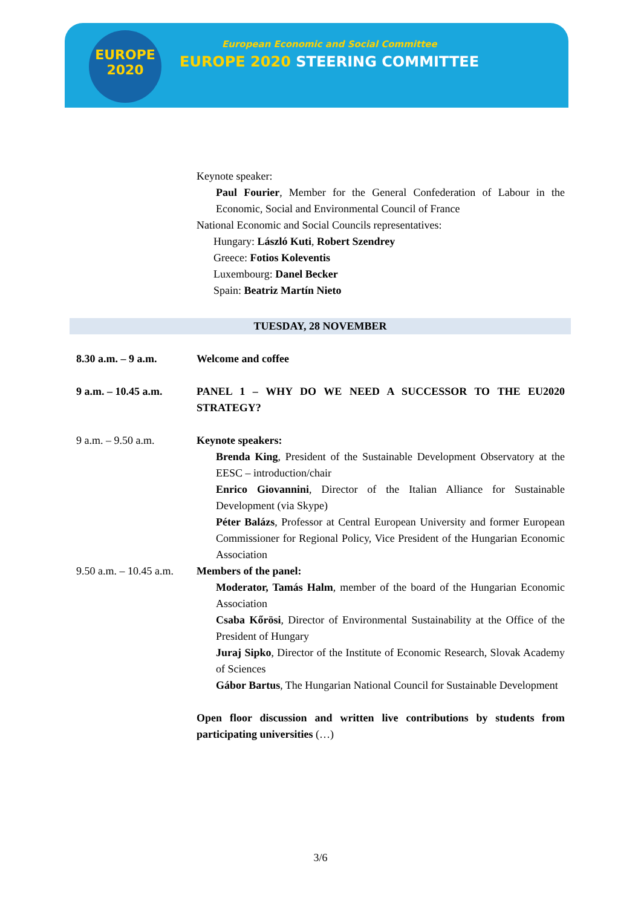EUROPE
2020
European Economic and Social Committee
EUROPE 2020 STEERING COMMITTEE
Keynote speaker:
Paul Fourier, Member for the General Confederation of Labour in the Economic, Social and Environmental Council of France
National Economic and Social Councils representatives:
Hungary: László Kuti, Robert Szendrey
Greece: Fotios Koleventis
Luxembourg: Danel Becker
Spain: Beatriz Martín Nieto
TUESDAY, 28 NOVEMBER
8.30 a.m. – 9 a.m. Welcome and coffee
9 a.m. – 10.45 a.m.
PANEL 1 – WHY DO WE NEED A SUCCESSOR TO THE EU2020 STRATEGY?
9 a.m. – 9.50 a.m. Keynote speakers:
Brenda King, President of the Sustainable Development Observatory at the EESC – introduction/chair
Enrico Giovannini, Director of the Italian Alliance for Sustainable Development (via Skype)
Péter Balázs, Professor at Central European University and former European Commissioner for Regional Policy, Vice President of the Hungarian Economic Association
9.50 a.m. – 10.45 a.m.
Members of the panel:
Moderator, Tamás Halm, member of the board of the Hungarian Economic Association
Csaba Kőrösi, Director of Environmental Sustainability at the Office of the President of Hungary
Juraj Sipko, Director of the Institute of Economic Research, Slovak Academy of Sciences
Gábor Bartus, The Hungarian National Council for Sustainable Development
Open floor discussion and written live contributions by students from participating universities (…)
3/6